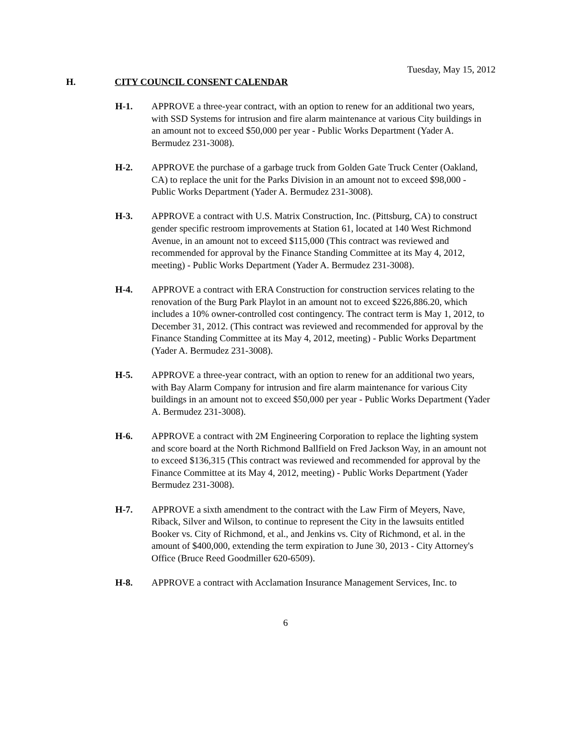Tuesday, May 15, 2012
H. CITY COUNCIL CONSENT CALENDAR
H-1. APPROVE a three-year contract, with an option to renew for an additional two years, with SSD Systems for intrusion and fire alarm maintenance at various City buildings in an amount not to exceed $50,000 per year - Public Works Department (Yader A. Bermudez 231-3008).
H-2. APPROVE the purchase of a garbage truck from Golden Gate Truck Center (Oakland, CA) to replace the unit for the Parks Division in an amount not to exceed $98,000 - Public Works Department (Yader A. Bermudez 231-3008).
H-3. APPROVE a contract with U.S. Matrix Construction, Inc. (Pittsburg, CA) to construct gender specific restroom improvements at Station 61, located at 140 West Richmond Avenue, in an amount not to exceed $115,000 (This contract was reviewed and recommended for approval by the Finance Standing Committee at its May 4, 2012, meeting) - Public Works Department (Yader A. Bermudez 231-3008).
H-4. APPROVE a contract with ERA Construction for construction services relating to the renovation of the Burg Park Playlot in an amount not to exceed $226,886.20, which includes a 10% owner-controlled cost contingency. The contract term is May 1, 2012, to December 31, 2012. (This contract was reviewed and recommended for approval by the Finance Standing Committee at its May 4, 2012, meeting) - Public Works Department (Yader A. Bermudez 231-3008).
H-5. APPROVE a three-year contract, with an option to renew for an additional two years, with Bay Alarm Company for intrusion and fire alarm maintenance for various City buildings in an amount not to exceed $50,000 per year - Public Works Department (Yader A. Bermudez 231-3008).
H-6. APPROVE a contract with 2M Engineering Corporation to replace the lighting system and score board at the North Richmond Ballfield on Fred Jackson Way, in an amount not to exceed $136,315 (This contract was reviewed and recommended for approval by the Finance Committee at its May 4, 2012, meeting) - Public Works Department (Yader Bermudez 231-3008).
H-7. APPROVE a sixth amendment to the contract with the Law Firm of Meyers, Nave, Riback, Silver and Wilson, to continue to represent the City in the lawsuits entitled Booker vs. City of Richmond, et al., and Jenkins vs. City of Richmond, et al. in the amount of $400,000, extending the term expiration to June 30, 2013 - City Attorney's Office (Bruce Reed Goodmiller 620-6509).
H-8. APPROVE a contract with Acclamation Insurance Management Services, Inc. to
6